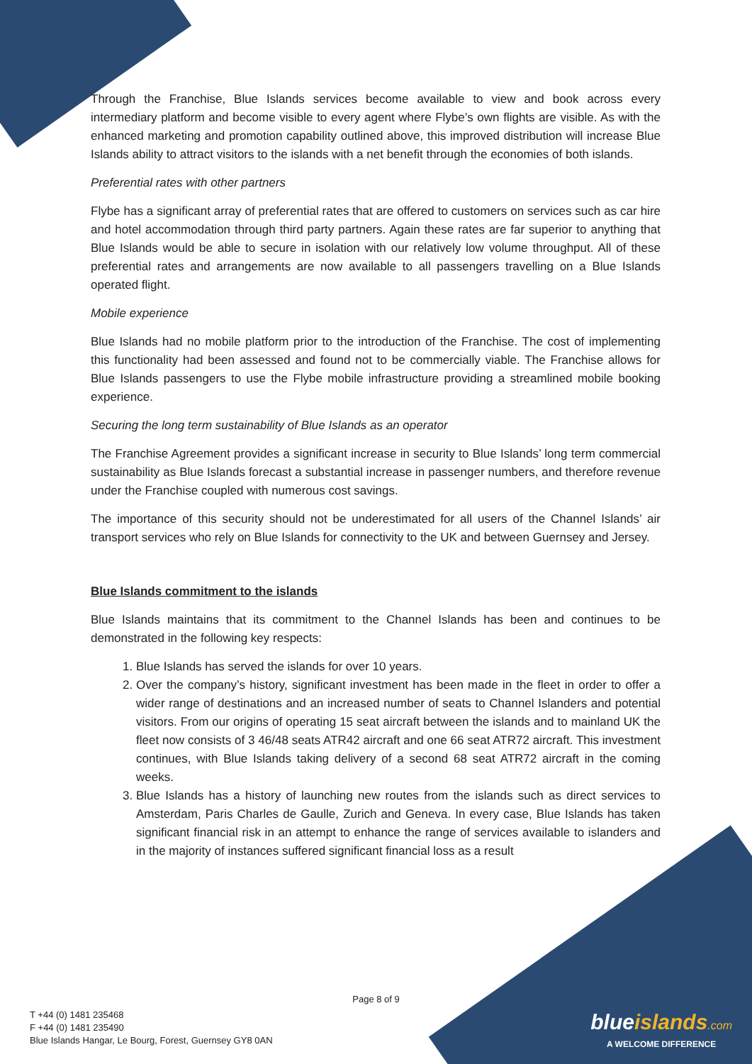Through the Franchise, Blue Islands services become available to view and book across every intermediary platform and become visible to every agent where Flybe’s own flights are visible. As with the enhanced marketing and promotion capability outlined above, this improved distribution will increase Blue Islands ability to attract visitors to the islands with a net benefit through the economies of both islands.
Preferential rates with other partners
Flybe has a significant array of preferential rates that are offered to customers on services such as car hire and hotel accommodation through third party partners. Again these rates are far superior to anything that Blue Islands would be able to secure in isolation with our relatively low volume throughput. All of these preferential rates and arrangements are now available to all passengers travelling on a Blue Islands operated flight.
Mobile experience
Blue Islands had no mobile platform prior to the introduction of the Franchise. The cost of implementing this functionality had been assessed and found not to be commercially viable. The Franchise allows for Blue Islands passengers to use the Flybe mobile infrastructure providing a streamlined mobile booking experience.
Securing the long term sustainability of Blue Islands as an operator
The Franchise Agreement provides a significant increase in security to Blue Islands’ long term commercial sustainability as Blue Islands forecast a substantial increase in passenger numbers, and therefore revenue under the Franchise coupled with numerous cost savings.
The importance of this security should not be underestimated for all users of the Channel Islands’ air transport services who rely on Blue Islands for connectivity to the UK and between Guernsey and Jersey.
Blue Islands commitment to the islands
Blue Islands maintains that its commitment to the Channel Islands has been and continues to be demonstrated in the following key respects:
1. Blue Islands has served the islands for over 10 years.
2. Over the company’s history, significant investment has been made in the fleet in order to offer a wider range of destinations and an increased number of seats to Channel Islanders and potential visitors. From our origins of operating 15 seat aircraft between the islands and to mainland UK the fleet now consists of 3 46/48 seats ATR42 aircraft and one 66 seat ATR72 aircraft. This investment continues, with Blue Islands taking delivery of a second 68 seat ATR72 aircraft in the coming weeks.
3. Blue Islands has a history of launching new routes from the islands such as direct services to Amsterdam, Paris Charles de Gaulle, Zurich and Geneva. In every case, Blue Islands has taken significant financial risk in an attempt to enhance the range of services available to islanders and in the majority of instances suffered significant financial loss as a result
Page 8 of 9
T +44 (0) 1481 235468
F +44 (0) 1481 235490
Blue Islands Hangar, Le Bourg, Forest, Guernsey GY8 0AN
blueislands.com
A WELCOME DIFFERENCE